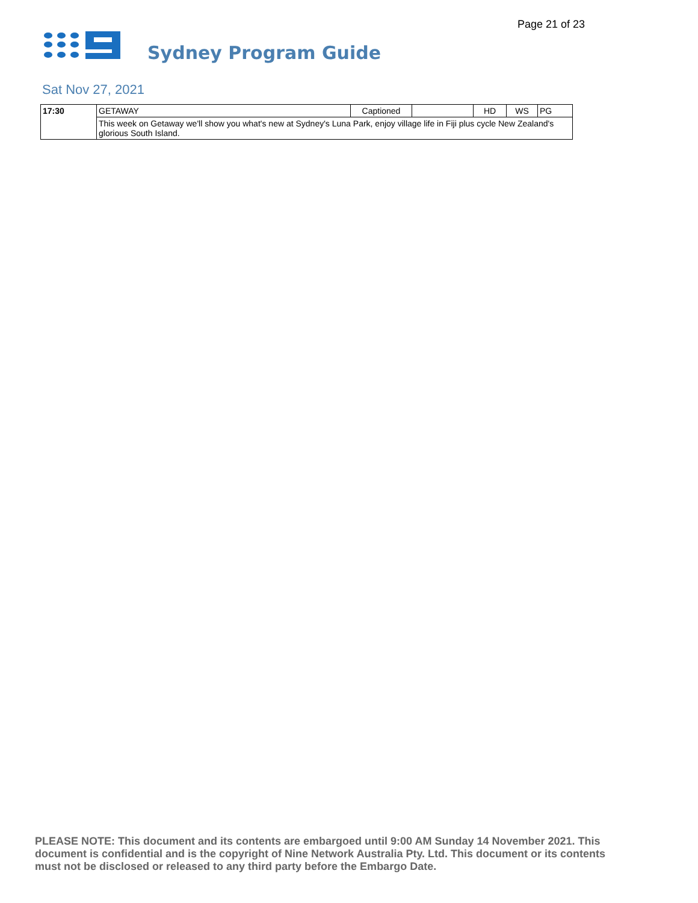Page 21 of 23
Sydney Program Guide
Sat Nov 27, 2021
| 17:30 | GETAWAY | Captioned | | HD | WS | PG |
| | This week on Getaway we'll show you what's new at Sydney's Luna Park, enjoy village life in Fiji plus cycle New Zealand's glorious South Island. | | | | | |
PLEASE NOTE: This document and its contents are embargoed until 9:00 AM Sunday 14 November 2021. This document is confidential and is the copyright of Nine Network Australia Pty. Ltd. This document or its contents must not be disclosed or released to any third party before the Embargo Date.